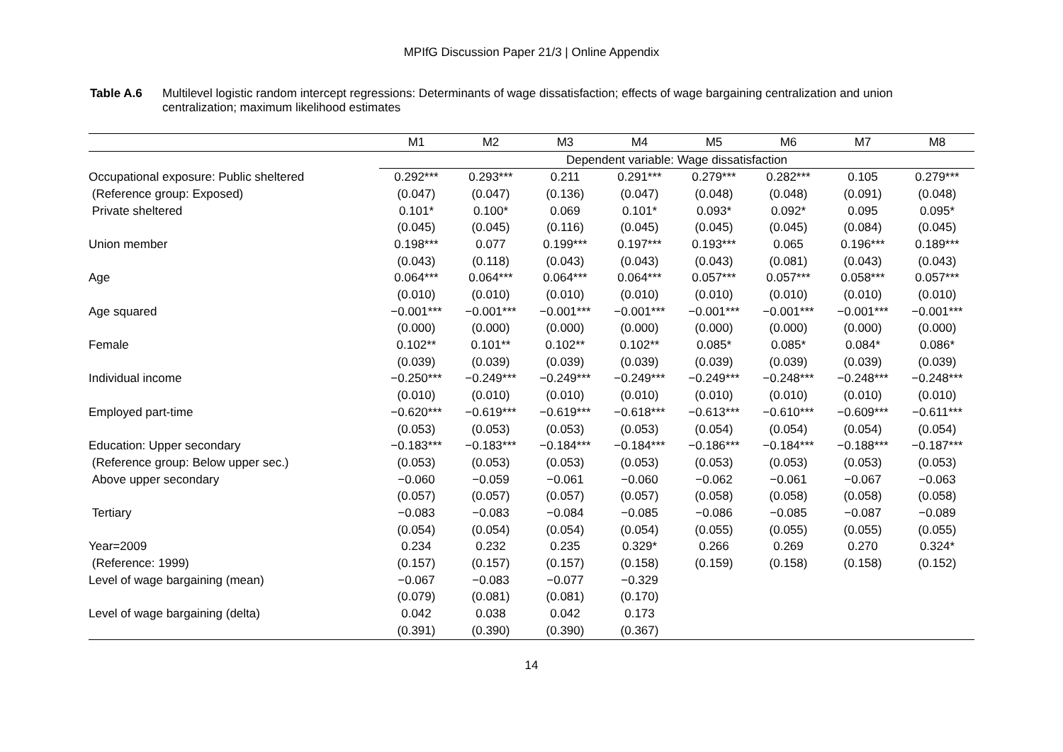MPIfG Discussion Paper 21/3 | Online Appendix
Table A.6 Multilevel logistic random intercept regressions: Determinants of wage dissatisfaction; effects of wage bargaining centralization and union centralization; maximum likelihood estimates
| | M1 | M2 | M3 | M4 | M5 | M6 | M7 | M8 |
| --- | --- | --- | --- | --- | --- | --- | --- | --- |
| | Dependent variable: Wage dissatisfaction | | | | | | | |
| Occupational exposure: Public sheltered | 0.292*** | 0.293*** | 0.211 | 0.291*** | 0.279*** | 0.282*** | 0.105 | 0.279*** |
| (Reference group: Exposed) | (0.047) | (0.047) | (0.136) | (0.047) | (0.048) | (0.048) | (0.091) | (0.048) |
| Private sheltered | 0.101* | 0.100* | 0.069 | 0.101* | 0.093* | 0.092* | 0.095 | 0.095* |
| | (0.045) | (0.045) | (0.116) | (0.045) | (0.045) | (0.045) | (0.084) | (0.045) |
| Union member | 0.198*** | 0.077 | 0.199*** | 0.197*** | 0.193*** | 0.065 | 0.196*** | 0.189*** |
| | (0.043) | (0.118) | (0.043) | (0.043) | (0.043) | (0.081) | (0.043) | (0.043) |
| Age | 0.064*** | 0.064*** | 0.064*** | 0.064*** | 0.057*** | 0.057*** | 0.058*** | 0.057*** |
| | (0.010) | (0.010) | (0.010) | (0.010) | (0.010) | (0.010) | (0.010) | (0.010) |
| Age squared | −0.001*** | −0.001*** | −0.001*** | −0.001*** | −0.001*** | −0.001*** | −0.001*** | −0.001*** |
| | (0.000) | (0.000) | (0.000) | (0.000) | (0.000) | (0.000) | (0.000) | (0.000) |
| Female | 0.102** | 0.101** | 0.102** | 0.102** | 0.085* | 0.085* | 0.084* | 0.086* |
| | (0.039) | (0.039) | (0.039) | (0.039) | (0.039) | (0.039) | (0.039) | (0.039) |
| Individual income | −0.250*** | −0.249*** | −0.249*** | −0.249*** | −0.249*** | −0.248*** | −0.248*** | −0.248*** |
| | (0.010) | (0.010) | (0.010) | (0.010) | (0.010) | (0.010) | (0.010) | (0.010) |
| Employed part-time | −0.620*** | −0.619*** | −0.619*** | −0.618*** | −0.613*** | −0.610*** | −0.609*** | −0.611*** |
| | (0.053) | (0.053) | (0.053) | (0.053) | (0.054) | (0.054) | (0.054) | (0.054) |
| Education: Upper secondary | −0.183*** | −0.183*** | −0.184*** | −0.184*** | −0.186*** | −0.184*** | −0.188*** | −0.187*** |
| (Reference group: Below upper sec.) | (0.053) | (0.053) | (0.053) | (0.053) | (0.053) | (0.053) | (0.053) | (0.053) |
| Above upper secondary | −0.060 | −0.059 | −0.061 | −0.060 | −0.062 | −0.061 | −0.067 | −0.063 |
| | (0.057) | (0.057) | (0.057) | (0.057) | (0.058) | (0.058) | (0.058) | (0.058) |
| Tertiary | −0.083 | −0.083 | −0.084 | −0.085 | −0.086 | −0.085 | −0.087 | −0.089 |
| | (0.054) | (0.054) | (0.054) | (0.054) | (0.055) | (0.055) | (0.055) | (0.055) |
| Year=2009 | 0.234 | 0.232 | 0.235 | 0.329* | 0.266 | 0.269 | 0.270 | 0.324* |
| (Reference: 1999) | (0.157) | (0.157) | (0.157) | (0.158) | (0.159) | (0.158) | (0.158) | (0.152) |
| Level of wage bargaining (mean) | −0.067 | −0.083 | −0.077 | −0.329 | | | | |
| | (0.079) | (0.081) | (0.081) | (0.170) | | | | |
| Level of wage bargaining (delta) | 0.042 | 0.038 | 0.042 | 0.173 | | | | |
| | (0.391) | (0.390) | (0.390) | (0.367) | | | | |
14